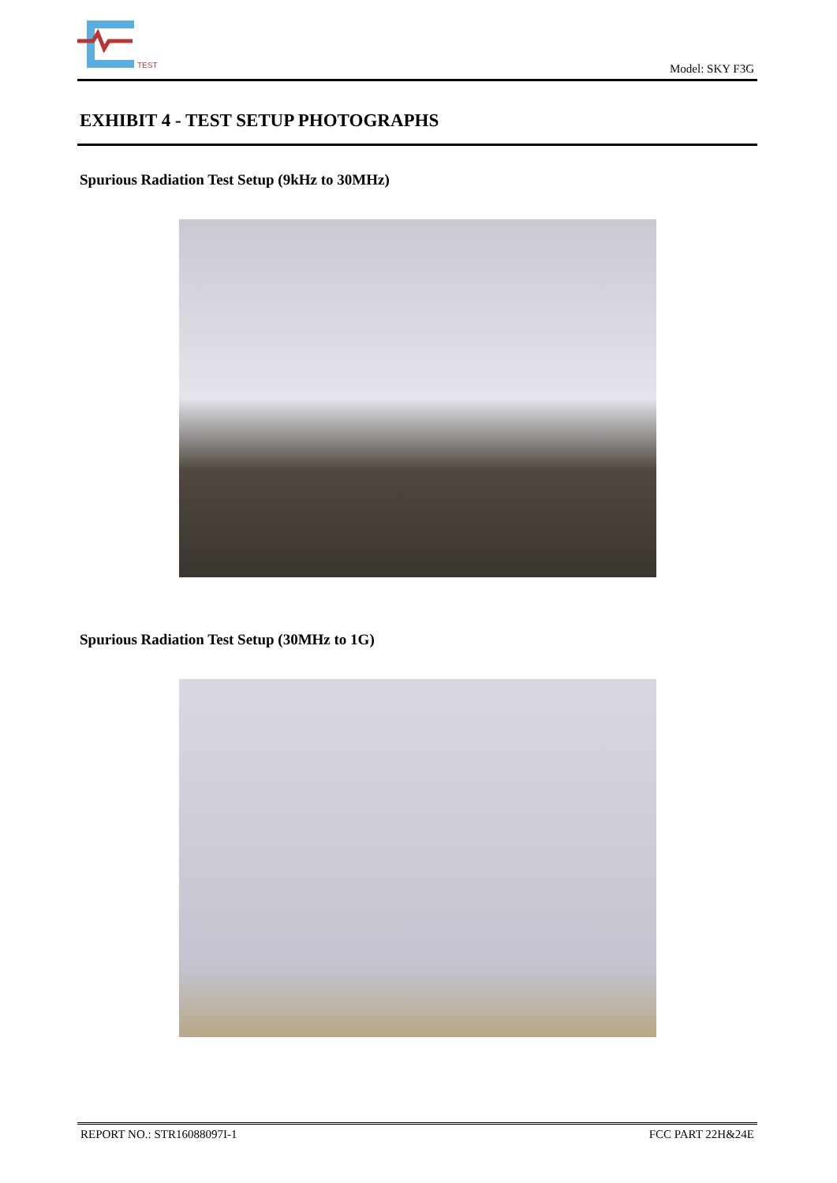TEST
Model: SKY F3G
EXHIBIT 4 - TEST SETUP PHOTOGRAPHS
Spurious Radiation Test Setup (9kHz to 30MHz)
Spurious Radiation Test Setup (30MHz to 1G)
REPORT NO.: STR16088097I-1 FCC PART 22H&24E